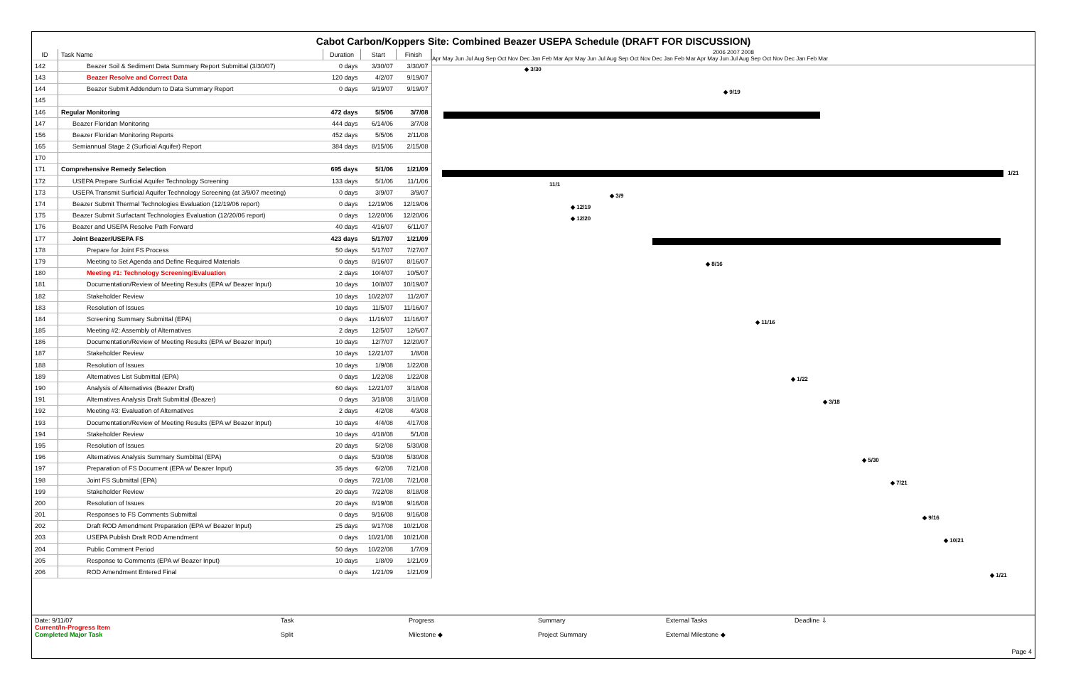Cabot Carbon/Koppers Site: Combined Beazer USEPA Schedule (DRAFT FOR DISCUSSION)
| ID | Task Name | Duration | Start | Finish |
| --- | --- | --- | --- | --- |
| 142 | Beazer Soil & Sediment Data Summary Report Submittal (3/30/07) | 0 days | 3/30/07 | 3/30/07 |
| 143 | Beazer Resolve and Correct Data | 120 days | 4/2/07 | 9/19/07 |
| 144 | Beazer Submit Addendum to Data Summary Report | 0 days | 9/19/07 | 9/19/07 |
| 145 | | | | |
| 146 | Regular Monitoring | 472 days | 5/5/06 | 3/7/08 |
| 147 | Beazer Floridan Monitoring | 444 days | 6/14/06 | 3/7/08 |
| 156 | Beazer Floridan Monitoring Reports | 452 days | 5/5/06 | 2/11/08 |
| 165 | Semiannual Stage 2 (Surficial Aquifer) Report | 384 days | 8/15/06 | 2/15/08 |
| 170 | | | | |
| 171 | Comprehensive Remedy Selection | 695 days | 5/1/06 | 1/21/09 |
| 172 | USEPA Prepare Surficial Aquifer Technology Screening | 133 days | 5/1/06 | 11/1/06 |
| 173 | USEPA Transmit Surficial Aquifer Technology Screening (at 3/9/07 meeting) | 0 days | 3/9/07 | 3/9/07 |
| 174 | Beazer Submit Thermal Technologies Evaluation (12/19/06 report) | 0 days | 12/19/06 | 12/19/06 |
| 175 | Beazer Submit Surfactant Technologies Evaluation (12/20/06 report) | 0 days | 12/20/06 | 12/20/06 |
| 176 | Beazer and USEPA Resolve Path Forward | 40 days | 4/16/07 | 6/11/07 |
| 177 | Joint Beazer/USEPA FS | 423 days | 5/17/07 | 1/21/09 |
| 178 | Prepare for Joint FS Process | 50 days | 5/17/07 | 7/27/07 |
| 179 | Meeting to Set Agenda and Define Required Materials | 0 days | 8/16/07 | 8/16/07 |
| 180 | Meeting #1: Technology Screening/Evaluation | 2 days | 10/4/07 | 10/5/07 |
| 181 | Documentation/Review of Meeting Results (EPA w/ Beazer Input) | 10 days | 10/8/07 | 10/19/07 |
| 182 | Stakeholder Review | 10 days | 10/22/07 | 11/2/07 |
| 183 | Resolution of Issues | 10 days | 11/5/07 | 11/16/07 |
| 184 | Screening Summary Submittal (EPA) | 0 days | 11/16/07 | 11/16/07 |
| 185 | Meeting #2: Assembly of Alternatives | 2 days | 12/5/07 | 12/6/07 |
| 186 | Documentation/Review of Meeting Results (EPA w/ Beazer Input) | 10 days | 12/7/07 | 12/20/07 |
| 187 | Stakeholder Review | 10 days | 12/21/07 | 1/8/08 |
| 188 | Resolution of Issues | 10 days | 1/9/08 | 1/22/08 |
| 189 | Alternatives List Submittal (EPA) | 0 days | 1/22/08 | 1/22/08 |
| 190 | Analysis of Alternatives (Beazer Draft) | 60 days | 12/21/07 | 3/18/08 |
| 191 | Alternatives Analysis Draft Submittal (Beazer) | 0 days | 3/18/08 | 3/18/08 |
| 192 | Meeting #3: Evaluation of Alternatives | 2 days | 4/2/08 | 4/3/08 |
| 193 | Documentation/Review of Meeting Results (EPA w/ Beazer Input) | 10 days | 4/4/08 | 4/17/08 |
| 194 | Stakeholder Review | 10 days | 4/18/08 | 5/1/08 |
| 195 | Resolution of Issues | 20 days | 5/2/08 | 5/30/08 |
| 196 | Alternatives Analysis Summary Sumbittal (EPA) | 0 days | 5/30/08 | 5/30/08 |
| 197 | Preparation of FS Document (EPA w/ Beazer Input) | 35 days | 6/2/08 | 7/21/08 |
| 198 | Joint FS Submittal (EPA) | 0 days | 7/21/08 | 7/21/08 |
| 199 | Stakeholder Review | 20 days | 7/22/08 | 8/18/08 |
| 200 | Resolution of Issues | 20 days | 8/19/08 | 9/16/08 |
| 201 | Responses to FS Comments Submittal | 0 days | 9/16/08 | 9/16/08 |
| 202 | Draft ROD Amendment Preparation (EPA w/ Beazer Input) | 25 days | 9/17/08 | 10/21/08 |
| 203 | USEPA Publish Draft ROD Amendment | 0 days | 10/21/08 | 10/21/08 |
| 204 | Public Comment Period | 50 days | 10/22/08 | 1/7/09 |
| 205 | Response to Comments (EPA w/ Beazer Input) | 10 days | 1/8/09 | 1/21/09 |
| 206 | ROD Amendment Entered Final | 0 days | 1/21/09 | 1/21/09 |
2006 2007 2008
Apr May Jun Jul Aug Sep Oct Nov Dec Jan Feb Mar Apr May Jun Jul Aug Sep Oct Nov Dec Jan Feb Mar Apr May Jun Jul Aug Sep Oct Nov Dec Jan Feb Mar
◆ 3/30
◆ 9/19
1/21
11/1
◆ 3/9
◆ 12/19
◆ 12/20
◆ 8/16
◆ 11/16
◆ 1/22
◆ 3/18
◆ 5/30
◆ 7/21
◆ 9/16
◆ 10/21
◆ 1/21
Date: 9/11/07
Current/In-Progress Item
Completed Major Task
Task
Split
Progress
Milestone ◆
Summary
Project Summary
External Tasks
External Milestone ◆
Deadline ⇩
Page 4